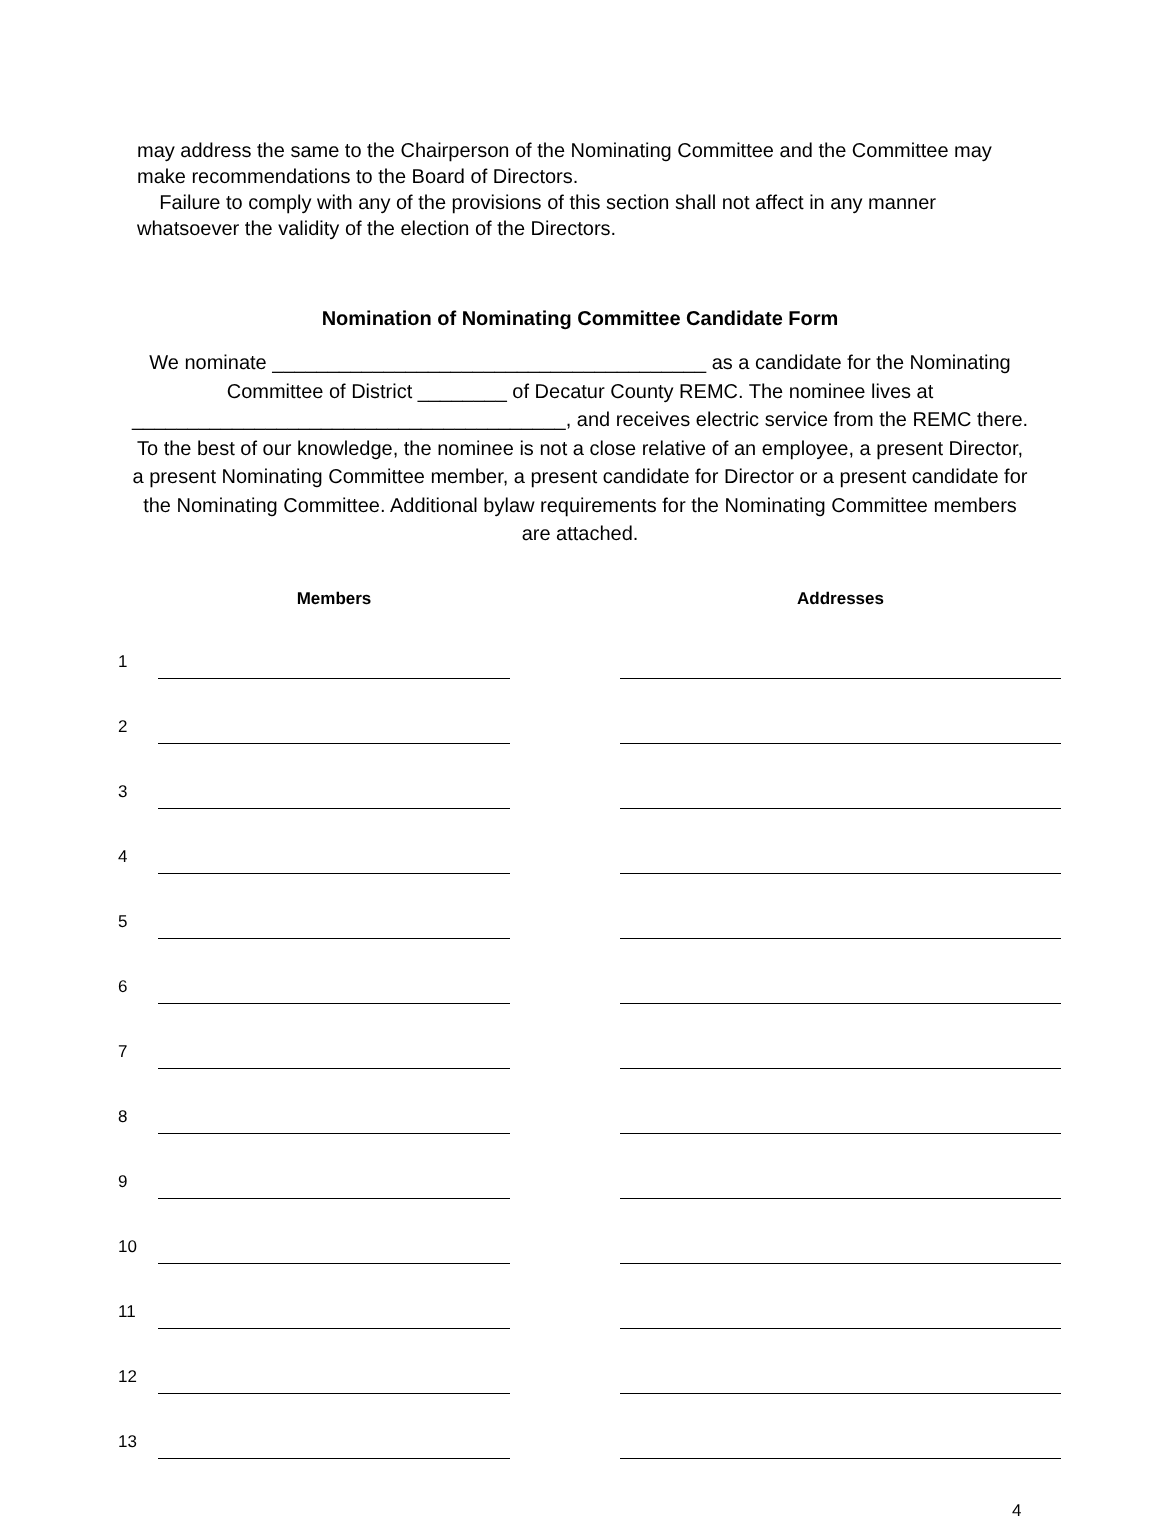may address the same to the Chairperson of the Nominating Committee and the Committee may make recommendations to the Board of Directors.
Failure to comply with any of the provisions of this section shall not affect in any manner whatsoever the validity of the election of the Directors.
Nomination of Nominating Committee Candidate Form
We nominate _______________________________________ as a candidate for the Nominating Committee of District ________ of Decatur County REMC. The nominee lives at _______________________________________, and receives electric service from the REMC there. To the best of our knowledge, the nominee is not a close relative of an employee, a present Director, a present Nominating Committee member, a present candidate for Director or a present candidate for the Nominating Committee. Additional bylaw requirements for the Nominating Committee members are attached.
| | Members | | Addresses |
| --- | --- | --- | --- |
| 1 | | | |
| 2 | | | |
| 3 | | | |
| 4 | | | |
| 5 | | | |
| 6 | | | |
| 7 | | | |
| 8 | | | |
| 9 | | | |
| 10 | | | |
| 11 | | | |
| 12 | | | |
| 13 | | | |
4